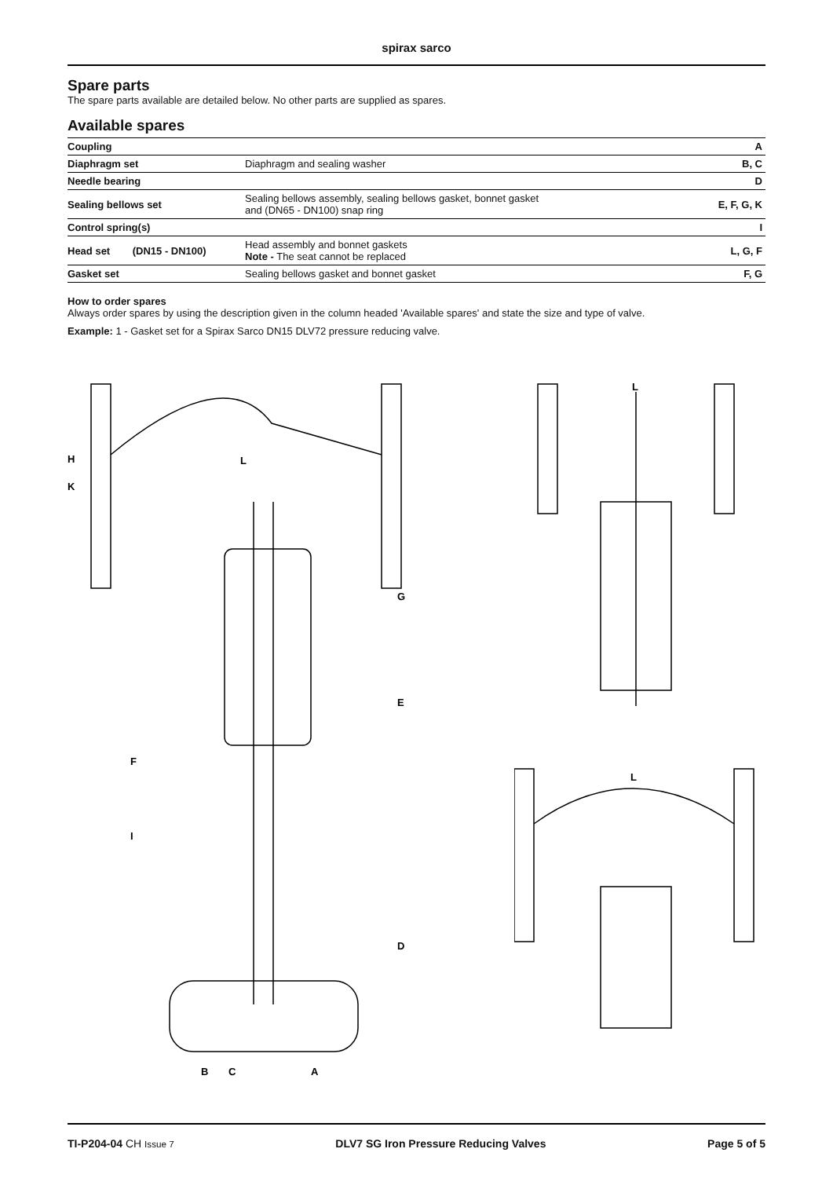spirax sarco
Spare parts
The spare parts available are detailed below. No other parts are supplied as spares.
Available spares
| Coupling | | | A |
| Diaphragm set | | Diaphragm and sealing washer | B, C |
| Needle bearing | | | D |
| Sealing bellows set | | Sealing bellows assembly, sealing bellows gasket, bonnet gasket and (DN65 - DN100) snap ring | E, F, G, K |
| Control spring(s) | | | I |
| Head set | (DN15 - DN100) | Head assembly and bonnet gaskets Note - The seat cannot be replaced | L, G, F |
| Gasket set | | Sealing bellows gasket and bonnet gasket | F, G |
How to order spares
Always order spares by using the description given in the column headed 'Available spares' and state the size and type of valve.
Example: 1 - Gasket set for a Spirax Sarco DN15 DLV72 pressure reducing valve.
H
K
L
G
E
F
I
D
B
C
A
L
L
TI-P204-04 CH Issue 7 DLV7 SG Iron Pressure Reducing Valves Page 5 of 5